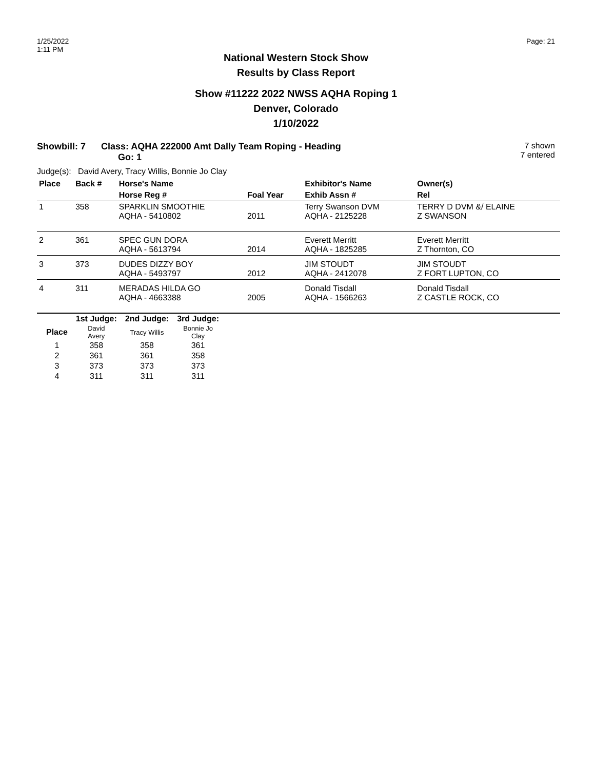1/25/2022
1:11 PM
Page: 21
National Western Stock Show
Results by Class Report
Show #11222 2022 NWSS AQHA Roping 1
Denver, Colorado
1/10/2022
Showbill: 7 Class: AQHA 222000 Amt Dally Team Roping - Heading
Go: 1
7 shown
7 entered
Judge(s): David Avery, Tracy Willis, Bonnie Jo Clay
| Place | Back # | Horse's Name | | Exhibitor's Name | Owner(s) |
| --- | --- | --- | --- | --- | --- |
| | | Horse Reg # | Foal Year | Exhib Assn # | Rel |
| 1 | 358 | SPARKLIN SMOOTHIE AQHA - 5410802 | 2011 | Terry Swanson DVM AQHA - 2125228 | TERRY D DVM &/ ELAINE Z SWANSON |
| 2 | 361 | SPEC GUN DORA AQHA - 5613794 | 2014 | Everett Merritt AQHA - 1825285 | Everett Merritt Z Thornton, CO |
| 3 | 373 | DUDES DIZZY BOY AQHA - 5493797 | 2012 | JIM STOUDT AQHA - 2412078 | JIM STOUDT Z FORT LUPTON, CO |
| 4 | 311 | MERADAS HILDA GO AQHA - 4663388 | 2005 | Donald Tisdall AQHA - 1566263 | Donald Tisdall Z CASTLE ROCK, CO |
| | 1st Judge: | 2nd Judge: | 3rd Judge: |
| --- | --- | --- | --- |
| Place | David Avery | Tracy Willis | Bonnie Jo Clay |
| 1 | 358 | 358 | 361 |
| 2 | 361 | 361 | 358 |
| 3 | 373 | 373 | 373 |
| 4 | 311 | 311 | 311 |